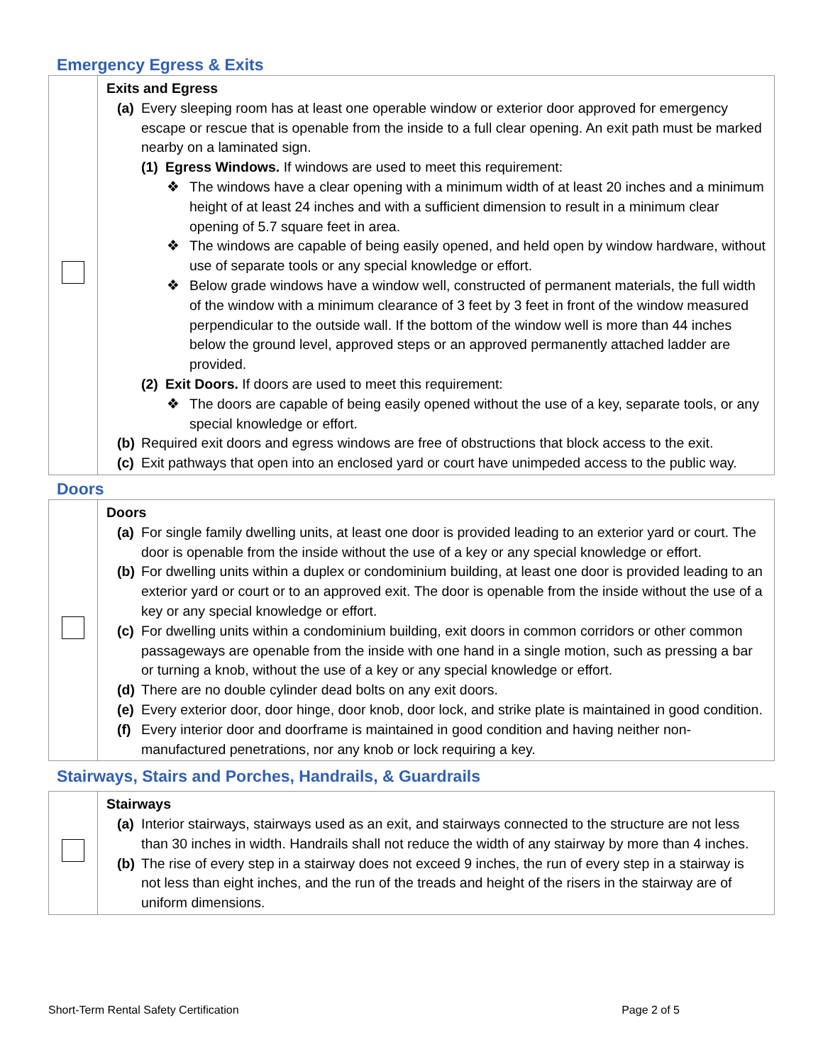Emergency Egress & Exits
| | Exits and Egress (a) Every sleeping room has at least one operable window or exterior door approved for emergency escape or rescue that is openable from the inside to a full clear opening. An exit path must be marked nearby on a laminated sign. (1) Egress Windows. If windows are used to meet this requirement: ❖ The windows have a clear opening with a minimum width of at least 20 inches and a minimum height of at least 24 inches and with a sufficient dimension to result in a minimum clear opening of 5.7 square feet in area. ❖ The windows are capable of being easily opened, and held open by window hardware, without use of separate tools or any special knowledge or effort. ❖ Below grade windows have a window well, constructed of permanent materials, the full width of the window with a minimum clearance of 3 feet by 3 feet in front of the window measured perpendicular to the outside wall. If the bottom of the window well is more than 44 inches below the ground level, approved steps or an approved permanently attached ladder are provided. (2) Exit Doors. If doors are used to meet this requirement: ❖ The doors are capable of being easily opened without the use of a key, separate tools, or any special knowledge or effort. (b) Required exit doors and egress windows are free of obstructions that block access to the exit. (c) Exit pathways that open into an enclosed yard or court have unimpeded access to the public way. |
Doors
| | Doors (a) For single family dwelling units, at least one door is provided leading to an exterior yard or court. The door is openable from the inside without the use of a key or any special knowledge or effort. (b) For dwelling units within a duplex or condominium building, at least one door is provided leading to an exterior yard or court or to an approved exit. The door is openable from the inside without the use of a key or any special knowledge or effort. (c) For dwelling units within a condominium building, exit doors in common corridors or other common passageways are openable from the inside with one hand in a single motion, such as pressing a bar or turning a knob, without the use of a key or any special knowledge or effort. (d) There are no double cylinder dead bolts on any exit doors. (e) Every exterior door, door hinge, door knob, door lock, and strike plate is maintained in good condition. (f) Every interior door and doorframe is maintained in good condition and having neither non-manufactured penetrations, nor any knob or lock requiring a key. |
Stairways, Stairs and Porches, Handrails, & Guardrails
| | Stairways (a) Interior stairways, stairways used as an exit, and stairways connected to the structure are not less than 30 inches in width. Handrails shall not reduce the width of any stairway by more than 4 inches. (b) The rise of every step in a stairway does not exceed 9 inches, the run of every step in a stairway is not less than eight inches, and the run of the treads and height of the risers in the stairway are of uniform dimensions. |
Short-Term Rental Safety Certification Page 2 of 5